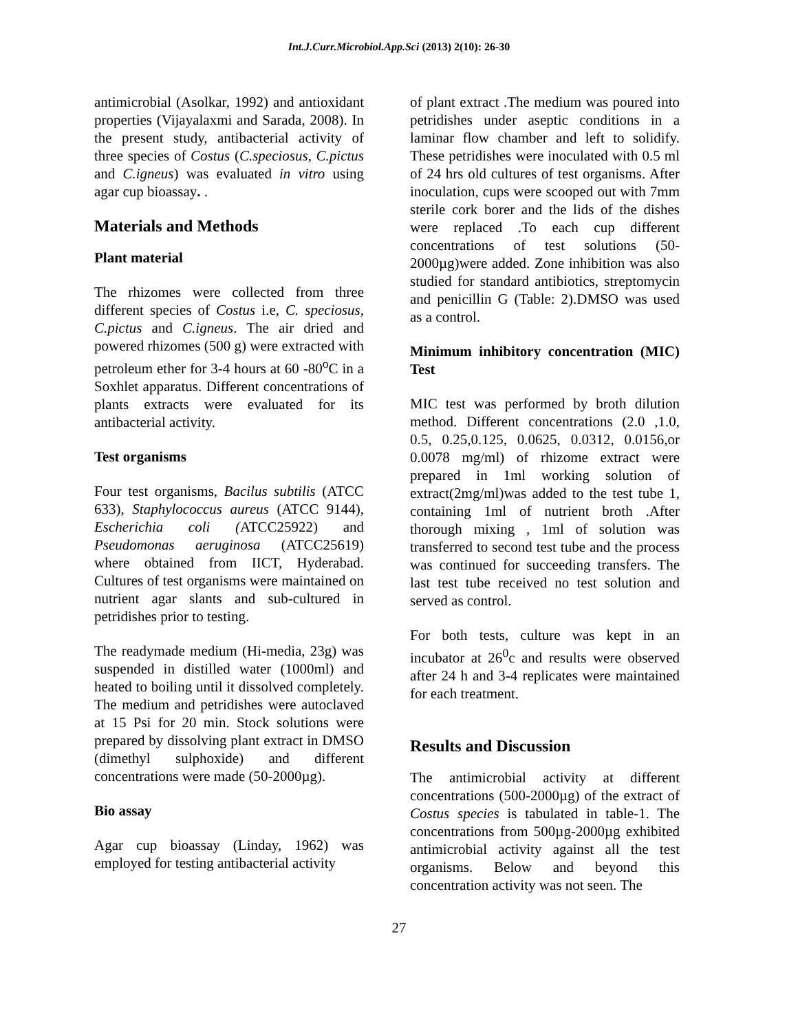Int.J.Curr.Microbiol.App.Sci (2013) 2(10): 26-30
antimicrobial (Asolkar, 1992) and antioxidant properties (Vijayalaxmi and Sarada, 2008). In the present study, antibacterial activity of three species of Costus (C.speciosus, C.pictus and C.igneus) was evaluated in vitro using agar cup bioassay. .
Materials and Methods
Plant material
The rhizomes were collected from three different species of Costus i.e, C. speciosus, C.pictus and C.igneus. The air dried and powered rhizomes (500 g) were extracted with petroleum ether for 3-4 hours at 60 -80<sup>o</sup>C in a Soxhlet apparatus. Different concentrations of plants extracts were evaluated for its antibacterial activity.
Test organisms
Four test organisms, Bacilus subtilis (ATCC 633), Staphylococcus aureus (ATCC 9144), Escherichia coli (ATCC25922) and Pseudomonas aeruginosa (ATCC25619) where obtained from IICT, Hyderabad. Cultures of test organisms were maintained on nutrient agar slants and sub-cultured in petridishes prior to testing.
The readymade medium (Hi-media, 23g) was suspended in distilled water (1000ml) and heated to boiling until it dissolved completely. The medium and petridishes were autoclaved at 15 Psi for 20 min. Stock solutions were prepared by dissolving plant extract in DMSO (dimethyl sulphoxide) and different concentrations were made (50-2000µg).
Bio assay
Agar cup bioassay (Linday, 1962) was employed for testing antibacterial activity
of plant extract .The medium was poured into petridishes under aseptic conditions in a laminar flow chamber and left to solidify. These petridishes were inoculated with 0.5 ml of 24 hrs old cultures of test organisms. After inoculation, cups were scooped out with 7mm sterile cork borer and the lids of the dishes were replaced .To each cup different concentrations of test solutions (50-2000µg)were added. Zone inhibition was also studied for standard antibiotics, streptomycin and penicillin G (Table: 2).DMSO was used as a control.
Minimum inhibitory concentration (MIC) Test
MIC test was performed by broth dilution method. Different concentrations (2.0 ,1.0, 0.5, 0.25,0.125, 0.0625, 0.0312, 0.0156,or 0.0078 mg/ml) of rhizome extract were prepared in 1ml working solution of extract(2mg/ml)was added to the test tube 1, containing 1ml of nutrient broth .After thorough mixing , 1ml of solution was transferred to second test tube and the process was continued for succeeding transfers. The last test tube received no test solution and served as control.
For both tests, culture was kept in an incubator at 26<sup>0</sup>c and results were observed after 24 h and 3-4 replicates were maintained for each treatment.
Results and Discussion
The antimicrobial activity at different concentrations (500-2000µg) of the extract of Costus species is tabulated in table-1. The concentrations from 500µg-2000µg exhibited antimicrobial activity against all the test organisms. Below and beyond this concentration activity was not seen. The
27